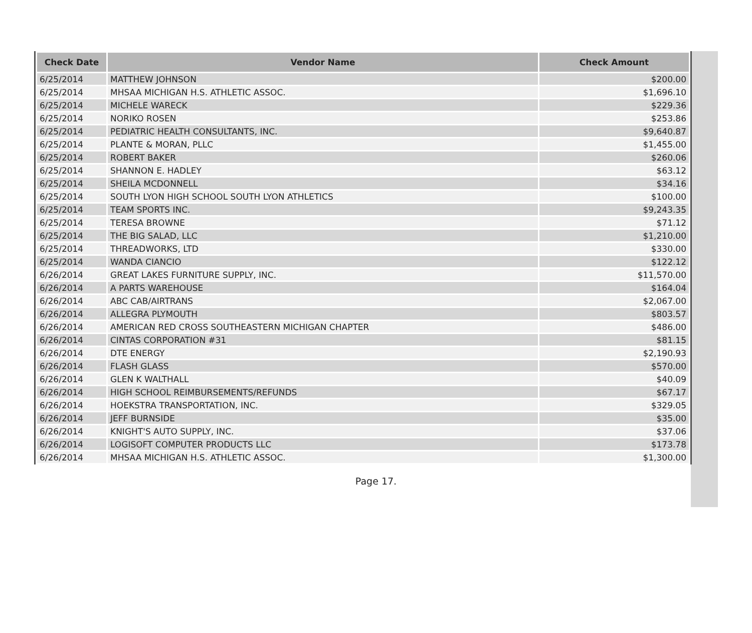| Check Date | Vendor Name | Check Amount |
| --- | --- | --- |
| 6/25/2014 | MATTHEW JOHNSON | $200.00 |
| 6/25/2014 | MHSAA MICHIGAN H.S. ATHLETIC ASSOC. | $1,696.10 |
| 6/25/2014 | MICHELE WARECK | $229.36 |
| 6/25/2014 | NORIKO ROSEN | $253.86 |
| 6/25/2014 | PEDIATRIC HEALTH CONSULTANTS, INC. | $9,640.87 |
| 6/25/2014 | PLANTE & MORAN, PLLC | $1,455.00 |
| 6/25/2014 | ROBERT BAKER | $260.06 |
| 6/25/2014 | SHANNON E. HADLEY | $63.12 |
| 6/25/2014 | SHEILA MCDONNELL | $34.16 |
| 6/25/2014 | SOUTH LYON HIGH SCHOOL SOUTH LYON ATHLETICS | $100.00 |
| 6/25/2014 | TEAM SPORTS INC. | $9,243.35 |
| 6/25/2014 | TERESA BROWNE | $71.12 |
| 6/25/2014 | THE BIG SALAD, LLC | $1,210.00 |
| 6/25/2014 | THREADWORKS, LTD | $330.00 |
| 6/25/2014 | WANDA CIANCIO | $122.12 |
| 6/26/2014 | GREAT LAKES FURNITURE SUPPLY, INC. | $11,570.00 |
| 6/26/2014 | A PARTS WAREHOUSE | $164.04 |
| 6/26/2014 | ABC CAB/AIRTRANS | $2,067.00 |
| 6/26/2014 | ALLEGRA PLYMOUTH | $803.57 |
| 6/26/2014 | AMERICAN RED CROSS SOUTHEASTERN MICHIGAN CHAPTER | $486.00 |
| 6/26/2014 | CINTAS CORPORATION #31 | $81.15 |
| 6/26/2014 | DTE ENERGY | $2,190.93 |
| 6/26/2014 | FLASH GLASS | $570.00 |
| 6/26/2014 | GLEN K WALTHALL | $40.09 |
| 6/26/2014 | HIGH SCHOOL REIMBURSEMENTS/REFUNDS | $67.17 |
| 6/26/2014 | HOEKSTRA TRANSPORTATION, INC. | $329.05 |
| 6/26/2014 | JEFF BURNSIDE | $35.00 |
| 6/26/2014 | KNIGHT'S AUTO SUPPLY, INC. | $37.06 |
| 6/26/2014 | LOGISOFT COMPUTER PRODUCTS LLC | $173.78 |
| 6/26/2014 | MHSAA MICHIGAN H.S. ATHLETIC ASSOC. | $1,300.00 |
Page 17.